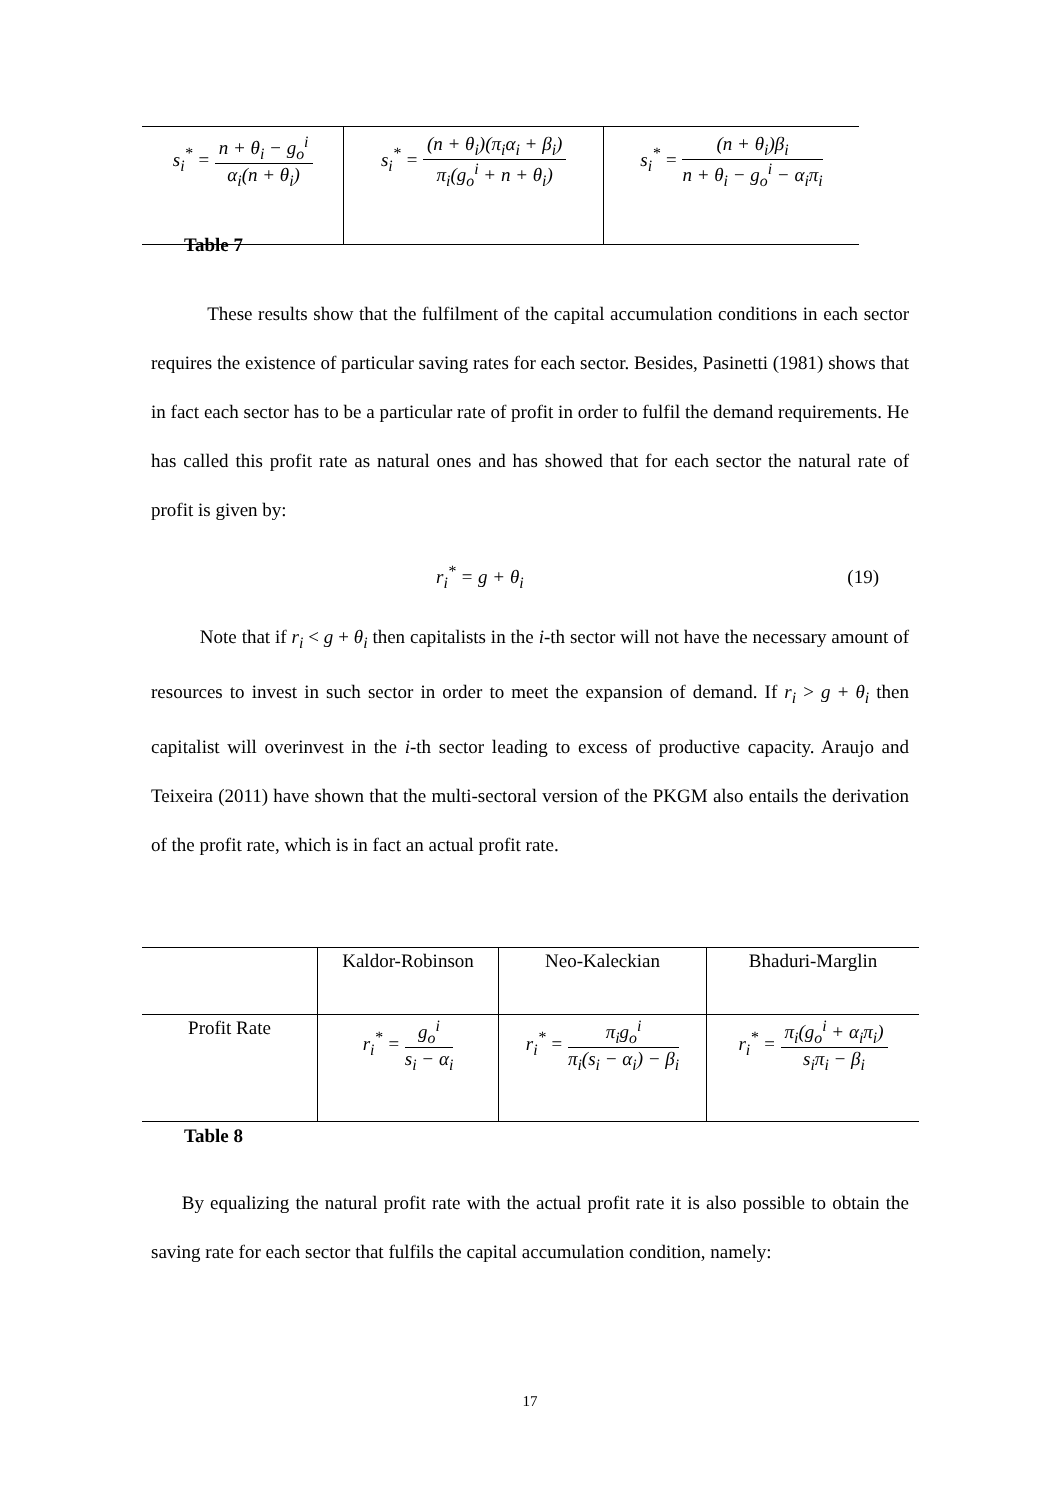| s<sub>i</sub><sup>*</sup> = n + θ<sub>i</sub> − g<sub>o</sub><sup>i</sup> α<sub>i</sub>(n + θ<sub>i</sub>) | s<sub>i</sub><sup>*</sup> = (n + θ<sub>i</sub>)(π<sub>i</sub>α<sub>i</sub> + β<sub>i</sub>) π<sub>i</sub>(g<sub>o</sub><sup>i</sup> + n + θ<sub>i</sub>) | s<sub>i</sub><sup>*</sup> = (n + θ<sub>i</sub>)β<sub>i</sub> n + θ<sub>i</sub> − g<sub>o</sub><sup>i</sup> − α<sub>i</sub>π<sub>i</sub> |
Table 7
These results show that the fulfilment of the capital accumulation conditions in each sector requires the existence of particular saving rates for each sector. Besides, Pasinetti (1981) shows that in fact each sector has to be a particular rate of profit in order to fulfil the demand requirements. He has called this profit rate as natural ones and has showed that for each sector the natural rate of profit is given by:
r<sub>i</sub><sup>*</sup> = g + θ<sub>i</sub> (19)
Note that if r<sub>i</sub> < g + θ<sub>i</sub> then capitalists in the i-th sector will not have the necessary amount of resources to invest in such sector in order to meet the expansion of demand. If r<sub>i</sub> > g + θ<sub>i</sub> then capitalist will overinvest in the i-th sector leading to excess of productive capacity. Araujo and Teixeira (2011) have shown that the multi-sectoral version of the PKGM also entails the derivation of the profit rate, which is in fact an actual profit rate.
| | Kaldor-Robinson | Neo-Kaleckian | Bhaduri-Marglin |
| Profit Rate | r<sub>i</sub><sup>*</sup> = g<sub>o</sub><sup>i</sup> s<sub>i</sub> − α<sub>i</sub> | r<sub>i</sub><sup>*</sup> = π<sub>i</sub>g<sub>o</sub><sup>i</sup> π<sub>i</sub>(s<sub>i</sub> − α<sub>i</sub>) − β<sub>i</sub> | r<sub>i</sub><sup>*</sup> = π<sub>i</sub>(g<sub>o</sub><sup>i</sup> + α<sub>i</sub>π<sub>i</sub>) s<sub>i</sub>π<sub>i</sub> − β<sub>i</sub> |
Table 8
By equalizing the natural profit rate with the actual profit rate it is also possible to obtain the saving rate for each sector that fulfils the capital accumulation condition, namely:
17